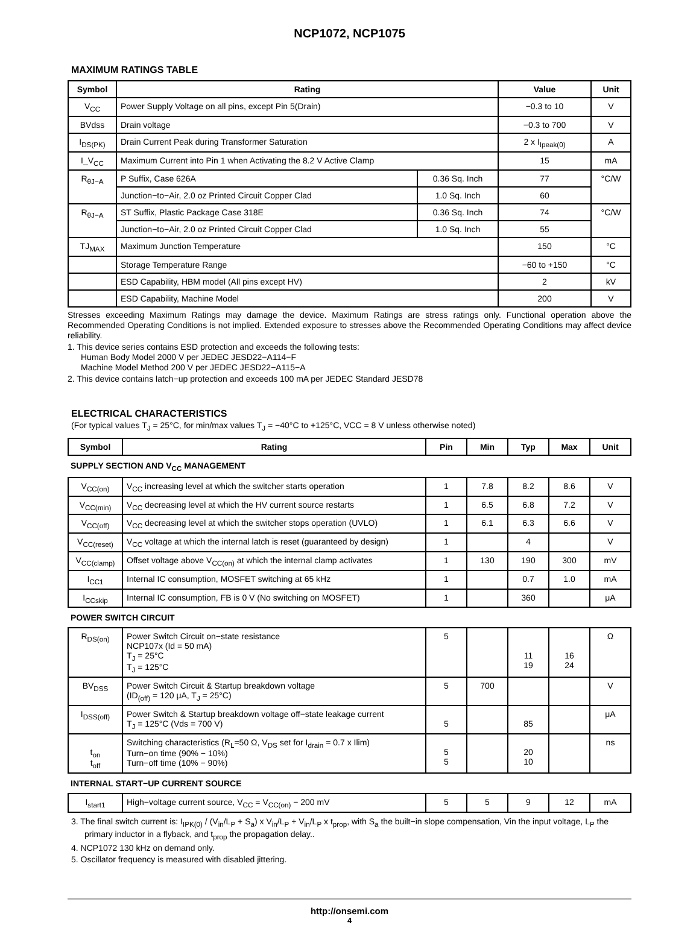NCP1072, NCP1075
MAXIMUM RATINGS TABLE
| Symbol | Rating | | Value | Unit |
| --- | --- | --- | --- | --- |
| V<sub>CC</sub> | Power Supply Voltage on all pins, except Pin 5(Drain) | | −0.3 to 10 | V |
| BVdss | Drain voltage | | −0.3 to 700 | V |
| I<sub>DS(PK)</sub> | Drain Current Peak during Transformer Saturation | | 2 x I<sub>Ipeak(0)</sub> | A |
| I_V<sub>CC</sub> | Maximum Current into Pin 1 when Activating the 8.2 V Active Clamp | | 15 | mA |
| R<sub>θJ−A</sub> | P Suffix, Case 626A | 0.36 Sq. Inch | 77 | °C/W |
| | Junction−to−Air, 2.0 oz Printed Circuit Copper Clad | 1.0 Sq. Inch | 60 | |
| R<sub>θJ−A</sub> | ST Suffix, Plastic Package Case 318E | 0.36 Sq. Inch | 74 | °C/W |
| | Junction−to−Air, 2.0 oz Printed Circuit Copper Clad | 1.0 Sq. Inch | 55 | |
| TJ<sub>MAX</sub> | Maximum Junction Temperature | | 150 | °C |
| | Storage Temperature Range | | −60 to +150 | °C |
| | ESD Capability, HBM model (All pins except HV) | | 2 | kV |
| | ESD Capability, Machine Model | | 200 | V |
Stresses exceeding Maximum Ratings may damage the device. Maximum Ratings are stress ratings only. Functional operation above the Recommended Operating Conditions is not implied. Extended exposure to stresses above the Recommended Operating Conditions may affect device reliability.
1. This device series contains ESD protection and exceeds the following tests:
Human Body Model 2000 V per JEDEC JESD22−A114−F
Machine Model Method 200 V per JEDEC JESD22−A115−A
2. This device contains latch−up protection and exceeds 100 mA per JEDEC Standard JESD78
ELECTRICAL CHARACTERISTICS
(For typical values T<sub>J</sub> = 25°C, for min/max values T<sub>J</sub> = −40°C to +125°C, VCC = 8 V unless otherwise noted)
| Symbol | Rating | Pin | Min | Typ | Max | Unit |
| --- | --- | --- | --- | --- | --- | --- |
| SUPPLY SECTION AND V<sub>CC</sub> MANAGEMENT | | | | | | |
| V<sub>CC(on)</sub> | V<sub>CC</sub> increasing level at which the switcher starts operation | 1 | 7.8 | 8.2 | 8.6 | V |
| V<sub>CC(min)</sub> | V<sub>CC</sub> decreasing level at which the HV current source restarts | 1 | 6.5 | 6.8 | 7.2 | V |
| V<sub>CC(off)</sub> | V<sub>CC</sub> decreasing level at which the switcher stops operation (UVLO) | 1 | 6.1 | 6.3 | 6.6 | V |
| V<sub>CC(reset)</sub> | V<sub>CC</sub> voltage at which the internal latch is reset (guaranteed by design) | 1 | | 4 | | V |
| V<sub>CC(clamp)</sub> | Offset voltage above V<sub>CC(on)</sub> at which the internal clamp activates | 1 | 130 | 190 | 300 | mV |
| I<sub>CC1</sub> | Internal IC consumption, MOSFET switching at 65 kHz | 1 | | 0.7 | 1.0 | mA |
| I<sub>CCskip</sub> | Internal IC consumption, FB is 0 V (No switching on MOSFET) | 1 | | 360 | | μA |
| POWER SWITCH CIRCUIT | | | | | | |
| R<sub>DS(on)</sub> | Power Switch Circuit on−state resistance NCP107x (Id = 50 mA) T<sub>J</sub> = 25°C T<sub>J</sub> = 125°C | 5 | | 11 19 | 16 24 | Ω |
| BV<sub>DSS</sub> | Power Switch Circuit & Startup breakdown voltage (ID<sub>(off)</sub> = 120 μA, T<sub>J</sub> = 25°C) | 5 | 700 | | | V |
| I<sub>DSS(off)</sub> | Power Switch & Startup breakdown voltage off−state leakage current T<sub>J</sub> = 125°C (Vds = 700 V) | 5 | | 85 | | μA |
| t<sub>on</sub> t<sub>off</sub> | Switching characteristics (R<sub>L</sub>=50 Ω, V<sub>DS</sub> set for I<sub>drain</sub> = 0.7 x Ilim) Turn−on time (90% − 10%) Turn−off time (10% − 90%) | 5 5 | | 20 10 | | ns |
| INTERNAL START−UP CURRENT SOURCE | | | | | | |
| I<sub>start1</sub> | High−voltage current source, V<sub>CC</sub> = V<sub>CC(on)</sub> − 200 mV | 5 | 5 | 9 | 12 | mA |
3. The final switch current is: I<sub>IPK(0)</sub> / (V<sub>in</sub>/L<sub>P</sub> + S<sub>a</sub>) x V<sub>in</sub>/L<sub>P</sub> + V<sub>in</sub>/L<sub>P</sub> x t<sub>prop</sub>, with S<sub>a</sub> the built−in slope compensation, Vin the input voltage, L<sub>P</sub> the primary inductor in a flyback, and t<sub>prop</sub> the propagation delay..
4. NCP1072 130 kHz on demand only.
5. Oscillator frequency is measured with disabled jittering.
http://onsemi.com
4